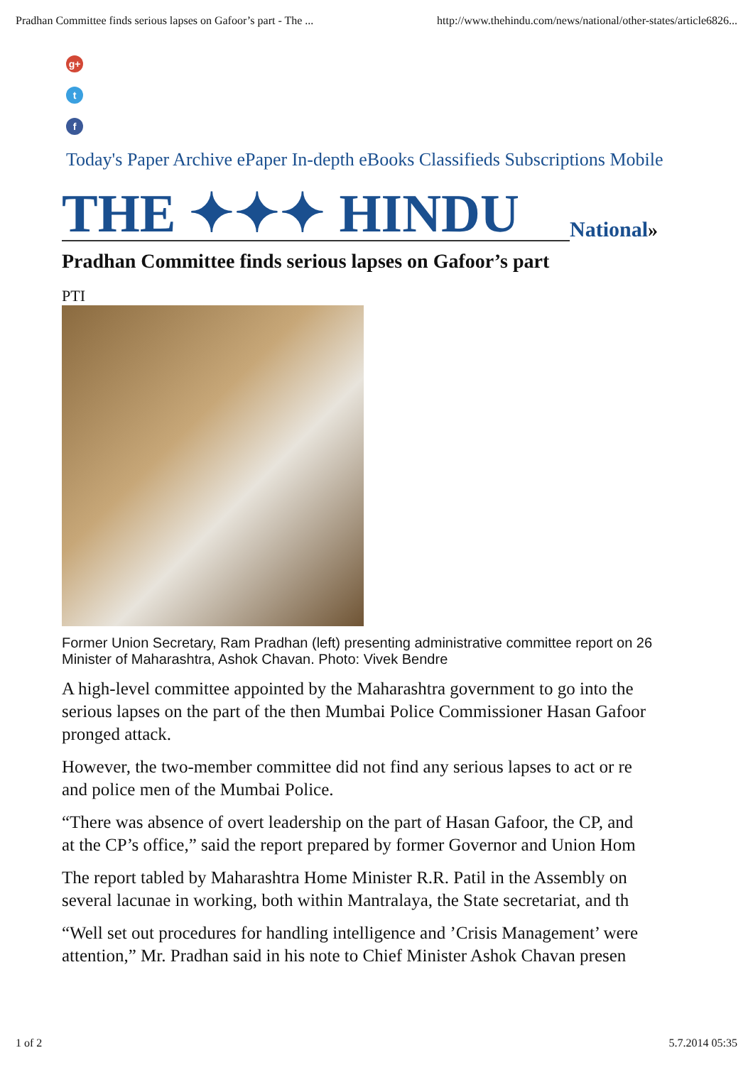Pradhan Committee finds serious lapses on Gafoor’s part - The ... http://www.thehindu.com/news/national/other-states/article6826...
g+
t
f
Today's Paper Archive ePaper In-depth eBooks Classifieds Subscriptions Mobile
THE ✦✦✦ HINDU National »
Pradhan Committee finds serious lapses on Gafoor’s part
PTI
Former Union Secretary, Ram Pradhan (left) presenting administrative committee report on 26
Minister of Maharashtra, Ashok Chavan. Photo: Vivek Bendre
A high-level committee appointed by the Maharashtra government to go into the
serious lapses on the part of the then Mumbai Police Commissioner Hasan Gafoor
pronged attack.
However, the two-member committee did not find any serious lapses to act or re
and police men of the Mumbai Police.
“There was absence of overt leadership on the part of Hasan Gafoor, the CP, and
at the CP’s office,” said the report prepared by former Governor and Union Hom
The report tabled by Maharashtra Home Minister R.R. Patil in the Assembly on
several lacunae in working, both within Mantralaya, the State secretariat, and th
“Well set out procedures for handling intelligence and ’Crisis Management’ were
attention,” Mr. Pradhan said in his note to Chief Minister Ashok Chavan presen
1 of 2 5.7.2014 05:35